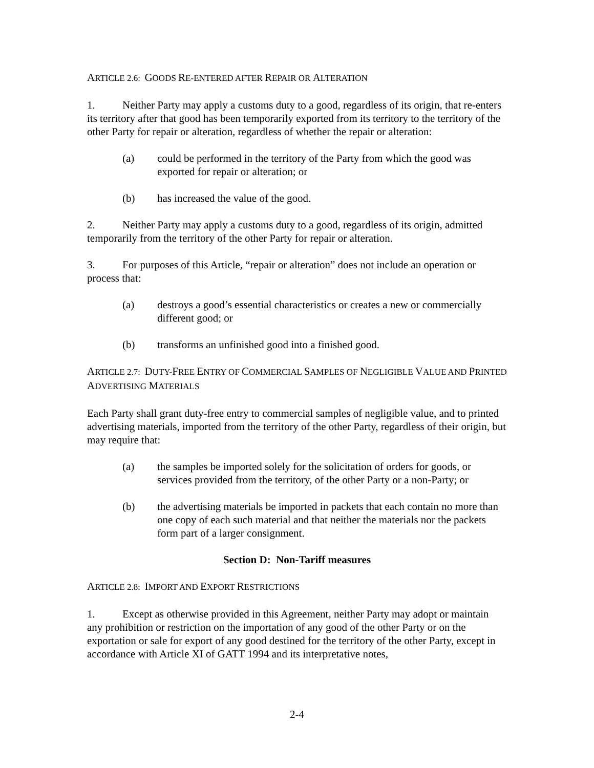ARTICLE 2.6: GOODS RE-ENTERED AFTER REPAIR OR ALTERATION
1. Neither Party may apply a customs duty to a good, regardless of its origin, that re-enters its territory after that good has been temporarily exported from its territory to the territory of the other Party for repair or alteration, regardless of whether the repair or alteration:
(a) could be performed in the territory of the Party from which the good was exported for repair or alteration; or
(b) has increased the value of the good.
2. Neither Party may apply a customs duty to a good, regardless of its origin, admitted temporarily from the territory of the other Party for repair or alteration.
3. For purposes of this Article, “repair or alteration” does not include an operation or process that:
(a) destroys a good’s essential characteristics or creates a new or commercially different good; or
(b) transforms an unfinished good into a finished good.
ARTICLE 2.7: DUTY-FREE ENTRY OF COMMERCIAL SAMPLES OF NEGLIGIBLE VALUE AND PRINTED ADVERTISING MATERIALS
Each Party shall grant duty-free entry to commercial samples of negligible value, and to printed advertising materials, imported from the territory of the other Party, regardless of their origin, but may require that:
(a) the samples be imported solely for the solicitation of orders for goods, or services provided from the territory, of the other Party or a non-Party; or
(b) the advertising materials be imported in packets that each contain no more than one copy of each such material and that neither the materials nor the packets form part of a larger consignment.
Section D: Non-Tariff measures
ARTICLE 2.8: IMPORT AND EXPORT RESTRICTIONS
1. Except as otherwise provided in this Agreement, neither Party may adopt or maintain any prohibition or restriction on the importation of any good of the other Party or on the exportation or sale for export of any good destined for the territory of the other Party, except in accordance with Article XI of GATT 1994 and its interpretative notes,
2-4